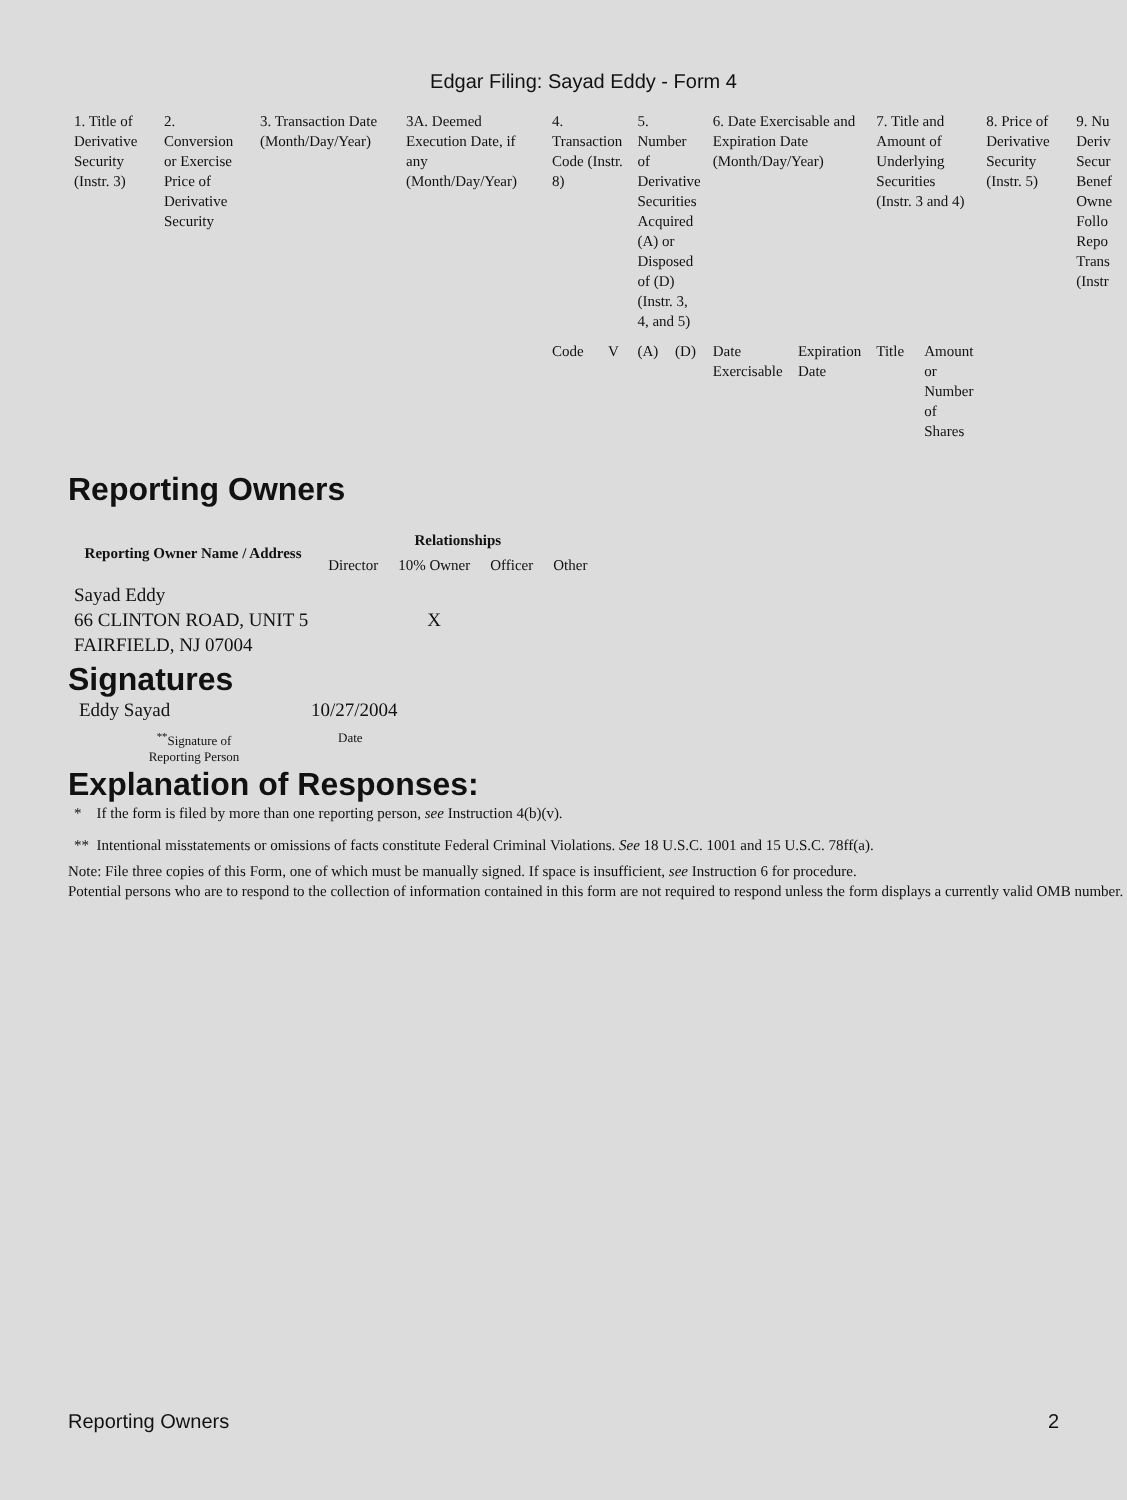Edgar Filing: Sayad Eddy - Form 4
| 1. Title of Derivative Security (Instr. 3) | 2. Conversion or Exercise Price of Derivative Security | 3. Transaction Date (Month/Day/Year) | 3A. Deemed Execution Date, if any (Month/Day/Year) | 4. Transaction Code (Instr. 8) | | 5. Number of Derivative Securities Acquired (A) or Disposed of (D) (Instr. 3, 4, and 5) | | 6. Date Exercisable and Expiration Date (Month/Day/Year) | | 7. Title and Amount of Underlying Securities (Instr. 3 and 4) | | 8. Price of Derivative Security (Instr. 5) | 9. Nu Deriv Secur Benef Owne Follo Repo Trans (Instr |
| | | | | Code | V | (A) | (D) | Date Exercisable | Expiration Date | Title | Amount or Number of Shares | | |
Reporting Owners
| Reporting Owner Name / Address | Relationships | | | |
| --- | --- | --- | --- | --- |
| | Director | 10% Owner | Officer | Other |
| Sayad Eddy 66 CLINTON ROAD, UNIT 5 FAIRFIELD, NJ 07004 | | X | | |
Signatures
| Eddy Sayad | 10/27/2004 |
| <sup>**</sup> Signature of Reporting Person | Date |
Explanation of Responses:
* If the form is filed by more than one reporting person, see Instruction 4(b)(v).
** Intentional misstatements or omissions of facts constitute Federal Criminal Violations. See 18 U.S.C. 1001 and 15 U.S.C. 78ff(a).
Note: File three copies of this Form, one of which must be manually signed. If space is insufficient, see Instruction 6 for procedure.
Potential persons who are to respond to the collection of information contained in this form are not required to respond unless the form displays a currently valid OMB number.
Reporting Owners 2